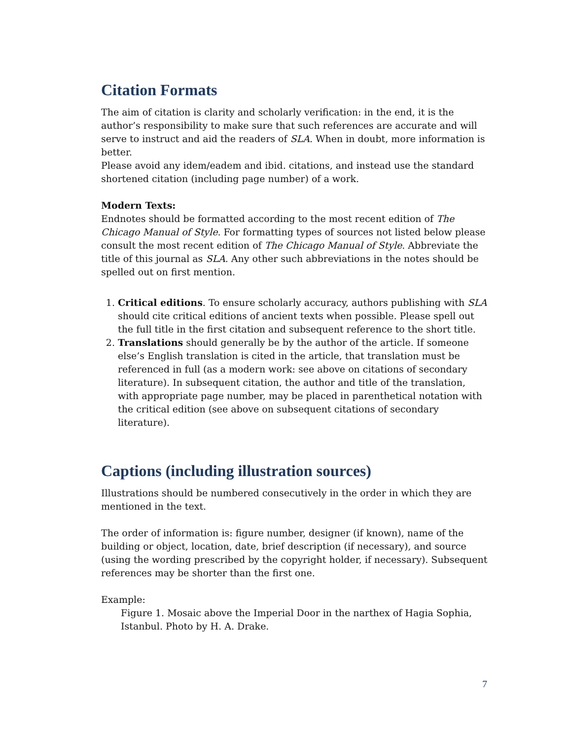Citation Formats
The aim of citation is clarity and scholarly verification: in the end, it is the author’s responsibility to make sure that such references are accurate and will serve to instruct and aid the readers of SLA. When in doubt, more information is better.
Please avoid any idem/eadem and ibid. citations, and instead use the standard shortened citation (including page number) of a work.
Modern Texts:
Endnotes should be formatted according to the most recent edition of The Chicago Manual of Style. For formatting types of sources not listed below please consult the most recent edition of The Chicago Manual of Style. Abbreviate the title of this journal as SLA. Any other such abbreviations in the notes should be spelled out on first mention.
1. Critical editions. To ensure scholarly accuracy, authors publishing with SLA should cite critical editions of ancient texts when possible. Please spell out the full title in the first citation and subsequent reference to the short title.
2. Translations should generally be by the author of the article. If someone else’s English translation is cited in the article, that translation must be referenced in full (as a modern work: see above on citations of secondary literature). In subsequent citation, the author and title of the translation, with appropriate page number, may be placed in parenthetical notation with the critical edition (see above on subsequent citations of secondary literature).
Captions (including illustration sources)
Illustrations should be numbered consecutively in the order in which they are mentioned in the text.
The order of information is: figure number, designer (if known), name of the building or object, location, date, brief description (if necessary), and source (using the wording prescribed by the copyright holder, if necessary). Subsequent references may be shorter than the first one.
Example:
Figure 1. Mosaic above the Imperial Door in the narthex of Hagia Sophia, Istanbul. Photo by H. A. Drake.
7